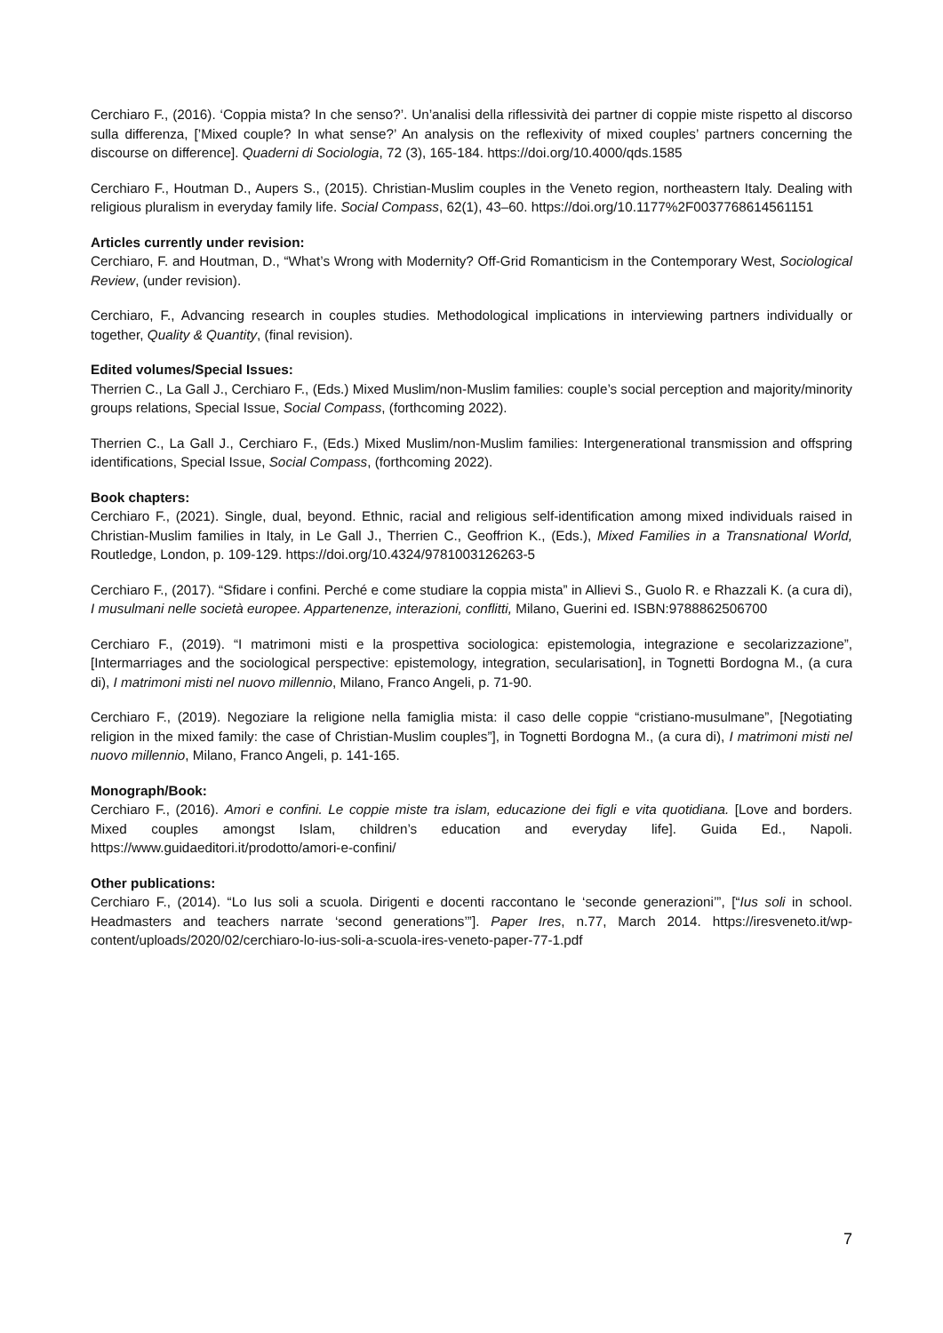Cerchiaro F., (2016). ‘Coppia mista? In che senso?’. Un’analisi della riflessività dei partner di coppie miste rispetto al discorso sulla differenza, [’Mixed couple? In what sense?’ An analysis on the reflexivity of mixed couples’ partners concerning the discourse on difference]. Quaderni di Sociologia, 72 (3), 165-184. https://doi.org/10.4000/qds.1585
Cerchiaro F., Houtman D., Aupers S., (2015). Christian-Muslim couples in the Veneto region, northeastern Italy. Dealing with religious pluralism in everyday family life. Social Compass, 62(1), 43–60. https://doi.org/10.1177%2F0037768614561151
Articles currently under revision:
Cerchiaro, F. and Houtman, D., “What’s Wrong with Modernity? Off-Grid Romanticism in the Contemporary West, Sociological Review, (under revision).
Cerchiaro, F., Advancing research in couples studies. Methodological implications in interviewing partners individually or together, Quality & Quantity, (final revision).
Edited volumes/Special Issues:
Therrien C., La Gall J., Cerchiaro F., (Eds.) Mixed Muslim/non-Muslim families: couple’s social perception and majority/minority groups relations, Special Issue, Social Compass, (forthcoming 2022).
Therrien C., La Gall J., Cerchiaro F., (Eds.) Mixed Muslim/non-Muslim families: Intergenerational transmission and offspring identifications, Special Issue, Social Compass, (forthcoming 2022).
Book chapters:
Cerchiaro F., (2021). Single, dual, beyond. Ethnic, racial and religious self-identification among mixed individuals raised in Christian-Muslim families in Italy, in Le Gall J., Therrien C., Geoffrion K., (Eds.), Mixed Families in a Transnational World, Routledge, London, p. 109-129. https://doi.org/10.4324/9781003126263-5
Cerchiaro F., (2017). “Sfidare i confini. Perché e come studiare la coppia mista” in Allievi S., Guolo R. e Rhazzali K. (a cura di), I musulmani nelle società europee. Appartenenze, interazioni, conflitti, Milano, Guerini ed. ISBN:9788862506700
Cerchiaro F., (2019). “I matrimoni misti e la prospettiva sociologica: epistemologia, integrazione e secolarizzazione”, [Intermarriages and the sociological perspective: epistemology, integration, secularisation], in Tognetti Bordogna M., (a cura di), I matrimoni misti nel nuovo millennio, Milano, Franco Angeli, p. 71-90.
Cerchiaro F., (2019). Negoziare la religione nella famiglia mista: il caso delle coppie “cristiano-musulmane”, [Negotiating religion in the mixed family: the case of Christian-Muslim couples”], in Tognetti Bordogna M., (a cura di), I matrimoni misti nel nuovo millennio, Milano, Franco Angeli, p. 141-165.
Monograph/Book:
Cerchiaro F., (2016). Amori e confini. Le coppie miste tra islam, educazione dei figli e vita quotidiana. [Love and borders. Mixed couples amongst Islam, children’s education and everyday life]. Guida Ed., Napoli. https://www.guidaeditori.it/prodotto/amori-e-confini/
Other publications:
Cerchiaro F., (2014). “Lo Ius soli a scuola. Dirigenti e docenti raccontano le ‘seconde generazioni’”, [“Ius soli in school. Headmasters and teachers narrate ‘second generations’”]. Paper Ires, n.77, March 2014. https://iresveneto.it/wp-content/uploads/2020/02/cerchiaro-lo-ius-soli-a-scuola-ires-veneto-paper-77-1.pdf
7